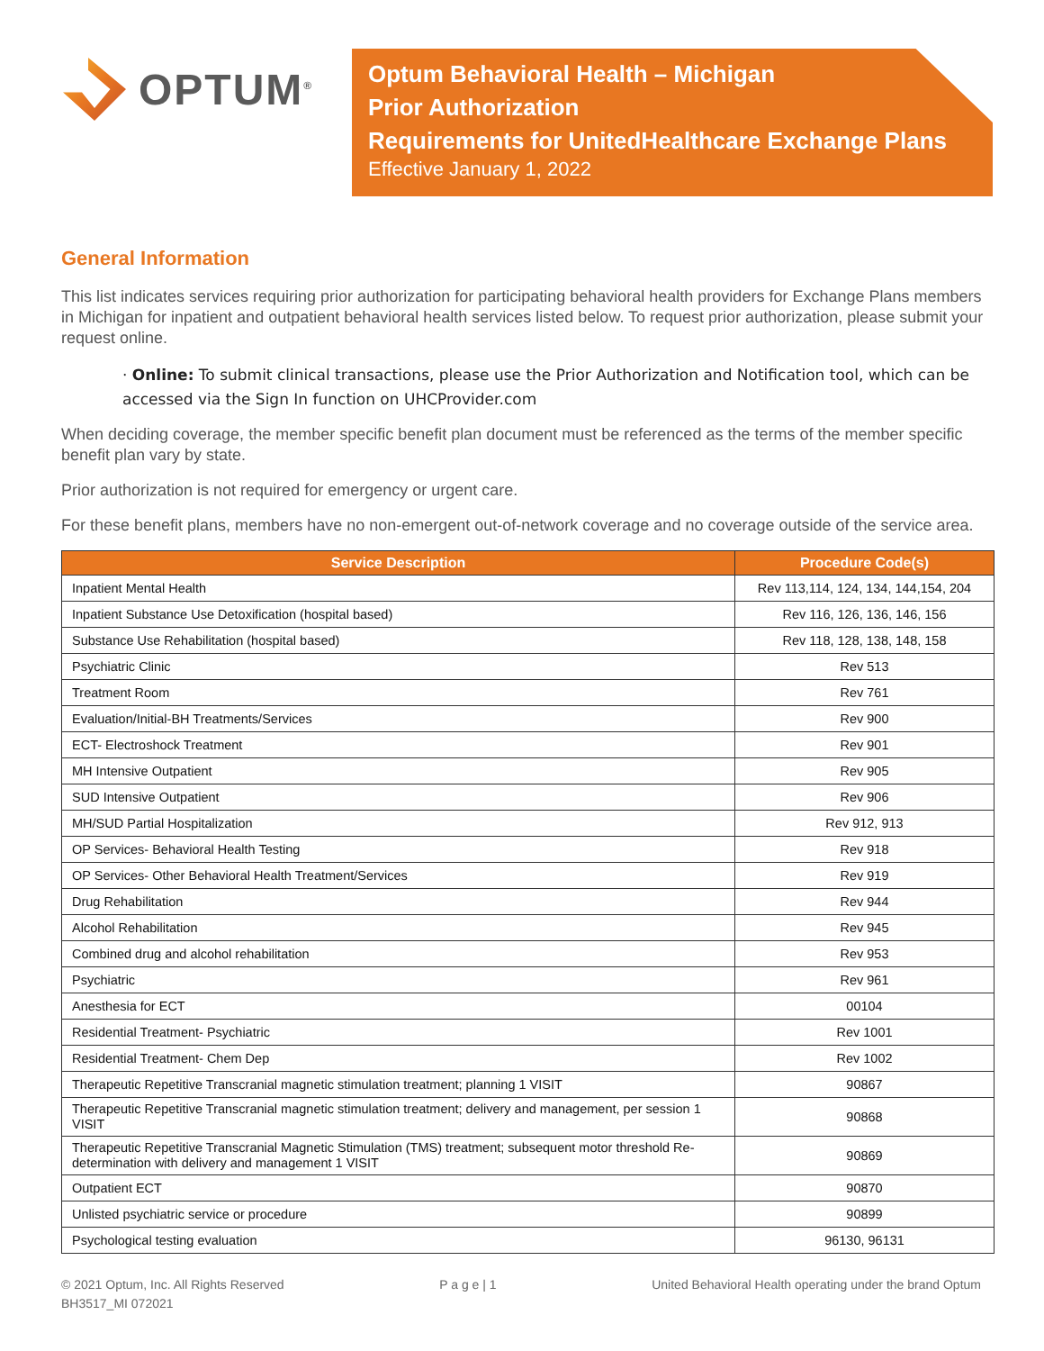OPTUM<sup>®</sup>
Optum Behavioral Health – Michigan
Prior Authorization
Requirements for UnitedHealthcare Exchange Plans
Effective January 1, 2022
General Information
This list indicates services requiring prior authorization for participating behavioral health providers for Exchange Plans members in Michigan for inpatient and outpatient behavioral health services listed below. To request prior authorization, please submit your request online.
· Online: To submit clinical transactions, please use the Prior Authorization and Notification tool, which can be accessed via the Sign In function on UHCProvider.com
When deciding coverage, the member specific benefit plan document must be referenced as the terms of the member specific benefit plan vary by state.
Prior authorization is not required for emergency or urgent care.
For these benefit plans, members have no non-emergent out-of-network coverage and no coverage outside of the service area.
| Service Description | Procedure Code(s) |
| --- | --- |
| Inpatient Mental Health | Rev 113,114, 124, 134, 144,154, 204 |
| Inpatient Substance Use Detoxification (hospital based) | Rev 116, 126, 136, 146, 156 |
| Substance Use Rehabilitation (hospital based) | Rev 118, 128, 138, 148, 158 |
| Psychiatric Clinic | Rev 513 |
| Treatment Room | Rev 761 |
| Evaluation/Initial-BH Treatments/Services | Rev 900 |
| ECT- Electroshock Treatment | Rev 901 |
| MH Intensive Outpatient | Rev 905 |
| SUD Intensive Outpatient | Rev 906 |
| MH/SUD Partial Hospitalization | Rev 912, 913 |
| OP Services- Behavioral Health Testing | Rev 918 |
| OP Services- Other Behavioral Health Treatment/Services | Rev 919 |
| Drug Rehabilitation | Rev 944 |
| Alcohol Rehabilitation | Rev 945 |
| Combined drug and alcohol rehabilitation | Rev 953 |
| Psychiatric | Rev 961 |
| Anesthesia for ECT | 00104 |
| Residential Treatment- Psychiatric | Rev 1001 |
| Residential Treatment- Chem Dep | Rev 1002 |
| Therapeutic Repetitive Transcranial magnetic stimulation treatment; planning 1 VISIT | 90867 |
| Therapeutic Repetitive Transcranial magnetic stimulation treatment; delivery and management, per session 1 VISIT | 90868 |
| Therapeutic Repetitive Transcranial Magnetic Stimulation (TMS) treatment; subsequent motor threshold Re-determination with delivery and management 1 VISIT | 90869 |
| Outpatient ECT | 90870 |
| Unlisted psychiatric service or procedure | 90899 |
| Psychological testing evaluation | 96130, 96131 |
© 2021 Optum, Inc. All Rights Reserved
BH3517_MI 072021
P a g e | 1 United Behavioral Health operating under the brand Optum